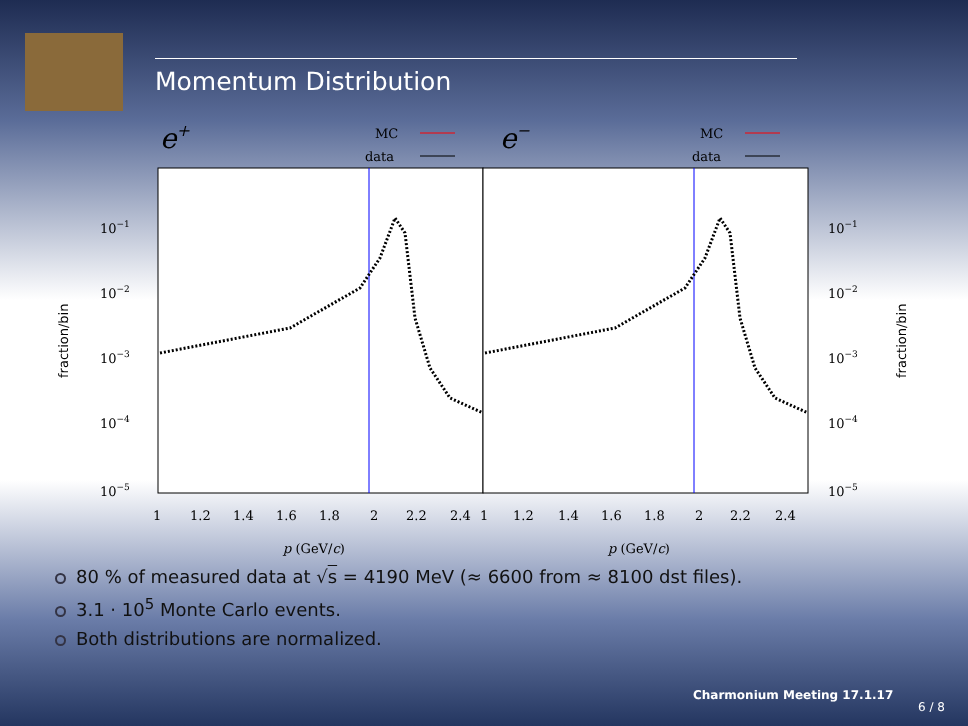Momentum Distribution
e+
MC
data
e−
MC
data
10−1
10−1
10−2
10−2
10−3
10−3
10−4
10−4
10−5
10−5
fraction/bin
fraction/bin
1 1.2 1.4 1.6 1.8 2 2.2 2.4 1 1.2 1.4 1.6 1.8 2 2.2 2.4
p (GeV/c)
p (GeV/c)
80 % of measured data at √s = 4190 MeV (≈ 6600 from ≈ 8100 dst files).
3.1 · 10<sup>5</sup> Monte Carlo events.
Both distributions are normalized.
Charmonium Meeting 17.1.17
6 / 8